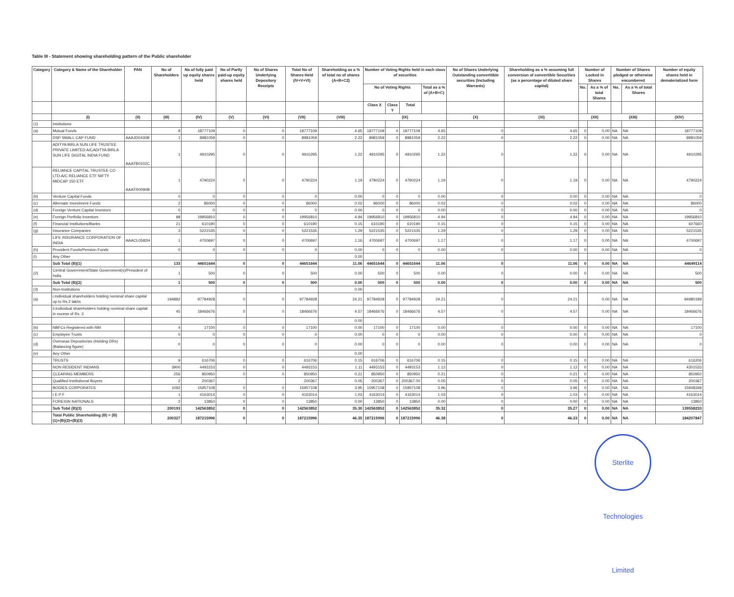Table III - Statement showing shareholding pattern of the Public shareholder
| Category | Category & Name of the Shareholder | PAN | No of Shareholders | No of fully paid up equity shares held | No of Partly paid-up equity shares held | No of Shares Underlying Depository Receipts | Total No of Shares Held (IV+V+VI) | Shareholding as a % of total no of shares (A+B+C2) | Number of Voting Rights held in each class of securities | | | | No of Shares Underlying Outstanding converttible securities (Including Warrants) | Shareholding as a % assuming full conversion of convertible Securities (as a percentage of diluted share capital) | Number of Locked in Shares | | Number of Shares pledged or otherwise encumbered | | Number of equity shares held in dematerialized form |
| --- | --- | --- | --- | --- | --- | --- | --- | --- | --- | --- | --- | --- | --- | --- | --- | --- | --- | --- | --- |
| | | | | | | | | | No of Voting Rights | | | Total as a % of (A+B+C) | | | No. | As a % of total Shares | No. | As a % of total Shares | |
| | | | | | | | | | Class X | Class Y | Total | | | | | | | | |
| | (I) | (II) | (III) | (IV) | (V) | (VI) | (VII) | (VIII) | (IX) | | | | (X) | (XI) | (XII) | | (XIII) | | (XIV) |
| (1) | Institutions | | | | | | | | | | | | | | | | | | |
| (a) | Mutual Funds | | 9 | 18777109 | 0 | 0 | 18777109 | 4.65 | 18777109 | 0 | 18777109 | 4.65 | 0 | 4.65 | 0 | 0.00 | NA | NA | 18777109 |
| | DSP SMALL CAP FUND | AAAJD0430B | 1 | 8981059 | 0 | 0 | 8981059 | 2.22 | 8981059 | 0 | 8981059 | 2.22 | 0 | 2.22 | 0 | 0.00 | NA | NA | 8981059 |
| | ADITYA BIRLA SUN LIFE TRUSTEE PRIVATE LIMITED A/CADITYA BIRLA SUN LIFE DIGITAL INDIA FUND | AAATB0102C | 1 | 4910295 | 0 | 0 | 4910295 | 1.22 | 4910295 | 0 | 4910295 | 1.22 | 0 | 1.22 | 0 | 0.00 | NA | NA | 4910295 |
| | RELIANCE CAPITAL TRUSTEE CO LTD-A/C RELIANCE ETF NIFTY MIDCAP 150 ETF | AAATR0090B | 1 | 4790224 | 0 | 0 | 4790224 | 1.19 | 4790224 | 0 | 4790224 | 1.19 | 0 | 1.19 | 0 | 0.00 | NA | NA | 4790224 |
| (b) | Venture Capital Funds | | 0 | 0 | 0 | 0 | 0 | 0.00 | 0 | 0 | 0 | 0.00 | 0 | 0.00 | 0 | 0.00 | NA | NA | 0 |
| (c) | Alternate Investment Funds | | 2 | 86000 | 0 | 0 | 86000 | 0.02 | 86000 | 0 | 86000 | 0.02 | 0 | 0.02 | 0 | 0.00 | NA | NA | 86000 |
| (d) | Foreign Venture Capital Investors | | 0 | 0 | 0 | 0 | 0 | 0.00 | 0 | 0 | 0 | 0.00 | 0 | 0.00 | 0 | 0.00 | NA | NA | 0 |
| (e) | Foreign Portfolio Investors | | 98 | 19956810 | 0 | 0 | 19956810 | 4.94 | 19956810 | 0 | 19956810 | 4.94 | 0 | 4.94 | 0 | 0.00 | NA | NA | 19956810 |
| (f) | Financial Institutions/Banks | | 21 | 610190 | 0 | 0 | 610190 | 0.15 | 610190 | 0 | 610190 | 0.15 | 0 | 0.15 | 0 | 0.00 | NA | NA | 607660 |
| (g) | Insurance Companies | | 3 | 5221535 | 0 | 0 | 5221535 | 1.29 | 5221535 | 0 | 5221535 | 1.29 | 0 | 1.29 | 0 | 0.00 | NA | NA | 5221535 |
| | LIFE INSURANCE CORPORATION OF INDIA | AAACL0582H | 1 | 4700697 | 0 | 0 | 4700697 | 1.16 | 4700697 | 0 | 4700697 | 1.17 | 0 | 1.17 | 0 | 0.00 | NA | NA | 4700697 |
| (h) | Provident Funds/Pension Funds | | 0 | 0 | 0 | 0 | 0 | 0.00 | 0 | 0 | 0 | 0.00 | 0 | 0.00 | 0 | 0.00 | NA | NA | 0 |
| (i) | Any Other | | | | | | | 0.00 | | | | | | | | | | | |
| | Sub Total (B)(1) | | 133 | 44651644 | 0 | 0 | 44651644 | 11.06 | 44651644 | 0 | 44651644 | 11.06 | 0 | 11.06 | 0 | 0.00 | NA | NA | 44649114 |
| (2) | Central Government/State Government(s)/President of India | | 1 | 500 | 0 | 0 | 500 | 0.00 | 500 | 0 | 500 | 0.00 | 0 | 0.00 | 0 | 0.00 | NA | NA | 500 |
| | Sub Total (B)(2) | | 1 | 500 | 0 | 0 | 500 | 0.00 | 500 | 0 | 500 | 0.00 | 0 | 0.00 | 0 | 0.00 | NA | NA | 500 |
| (3) | Non-Institutions | | | | | | | 0.00 | | | | | | | | | | | |
| (a) | i.Individual shareholders holding nominal share capital up to Rs.2 lakhs | | 194882 | 97784928 | 0 | 0 | 97784928 | 24.21 | 97784928 | 0 | 97784928 | 24.21 | 0 | 24.21 | | 0.00 | NA | NA | 94980189 |
| | ii.Individual shareholders holding nominal share capital in excess of Rs. 2 | | 45 | 18466676 | 0 | 0 | 18466676 | 4.57 | 18466676 | 0 | 18466676 | 4.57 | 0 | 4.57 | | 0.00 | NA | NA | 18466676 |
| | | | | | | | | 0.00 | | | | | | | | | | | |
| (b) | NBFCs Registered with RBI | | 4 | 17100 | 0 | 0 | 17100 | 0.00 | 17100 | 0 | 17100 | 0.00 | 0 | 0.00 | 0 | 0.00 | NA | NA | 17100 |
| (c) | Employee Trusts | | 0 | 0 | 0 | 0 | 0 | 0.00 | 0 | 0 | 0 | 0.00 | 0 | 0.00 | 0 | 0.00 | NA | NA | 0 |
| (d) | Overseas Depositories (Holding DRs)(Balancing figure) | | 0 | 0 | 0 | 0 | 0 | 0.00 | 0 | 0 | 0 | 0.00 | 0 | 0.00 | 0 | 0.00 | NA | NA | 0 |
| (e) | Any Other | | | | | | | 0.00 | | | | | | | | | | | |
| | TRUSTS | | 9 | 616706 | 0 | 0 | 616706 | 0.15 | 616706 | 0 | 616706 | 0.15 | 0 | 0.15 | 0 | 0.00 | NA | NA | 616206 |
| | NON RESIDENT INDIANS | | 3900 | 4493153 | 0 | 0 | 4493153 | 1.11 | 4493153 | 0 | 4493153 | 1.12 | 0 | 1.12 | 0 | 0.00 | NA | NA | 4301533 |
| | CLEARING MEMBERS | | 256 | 850950 | 0 | 0 | 850950 | 0.21 | 850950 | 0 | 850950 | 0.21 | 0 | 0.21 | 0 | 0.00 | NA | NA | 850950 |
| | Qualified Institutional Buyers | | 2 | 200367 | | | 200367 | 0.05 | 200367 | 0 | 200367.00 | 0.05 | 0 | 0.05 | 0 | 0.00 | NA | NA | 200367 |
| | BODIES CORPORATES | | 1092 | 15957108 | 0 | 0 | 15957108 | 3.95 | 15957108 | 0 | 15957108 | 3.96 | 0 | 3.96 | 0 | 0.00 | NA | NA | 15948348 |
| | I E P F | | 1 | 4163014 | 0 | 0 | 4163014 | 1.03 | 4163014 | 0 | 4163014 | 1.03 | 0 | 1.03 | 0 | 0.00 | NA | NA | 4163014 |
| | FOREIGN NATIONALS | | 2 | 13850 | 0 | 0 | 13850 | 0.00 | 13850 | 0 | 13850 | 0.00 | 0 | 0.00 | 0 | 0.00 | NA | NA | 13850 |
| | Sub Total (B)(3) | | 200193 | 142563852 | 0 | 0 | 142563852 | 35.30 | 142563852 | 0 | 142563852 | 35.32 | 0 | 35.27 | 0 | 0.00 | NA | NA | 139558233 |
| | Total Public Shareholding (B) = (B)(1)+(B)(2)+(B)(3) | | 200327 | 187215996 | 0 | 0 | 187215996 | 46.35 | 187215996 | 0 | 187215996 | 46.38 | 0 | 46.33 | 0 | 0.00 | NA | NA | 184207847 |
Sterlite Technologies Limited